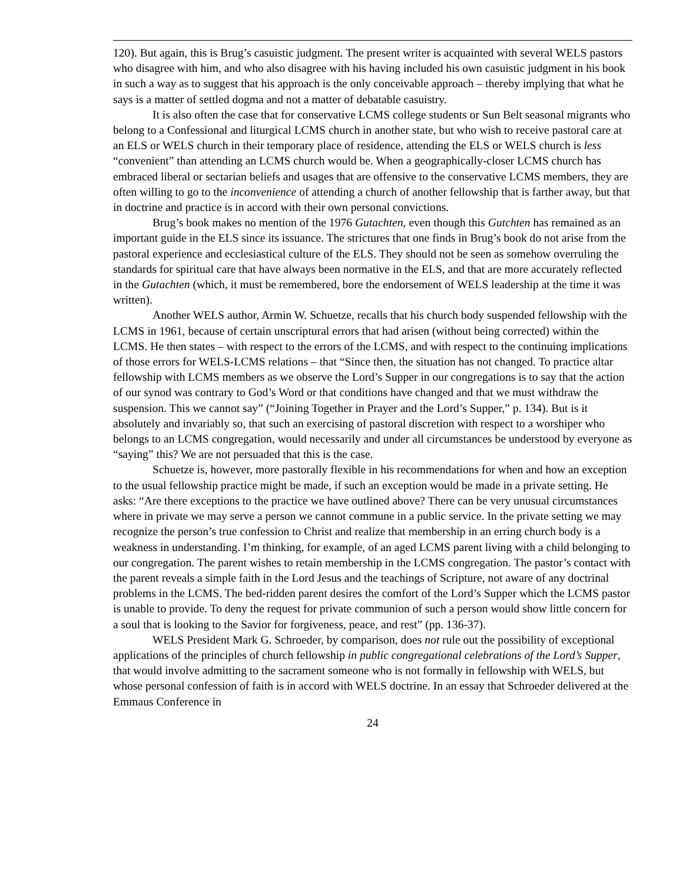120). But again, this is Brug’s casuistic judgment. The present writer is acquainted with several WELS pastors who disagree with him, and who also disagree with his having included his own casuistic judgment in his book in such a way as to suggest that his approach is the only conceivable approach – thereby implying that what he says is a matter of settled dogma and not a matter of debatable casuistry.
It is also often the case that for conservative LCMS college students or Sun Belt seasonal migrants who belong to a Confessional and liturgical LCMS church in another state, but who wish to receive pastoral care at an ELS or WELS church in their temporary place of residence, attending the ELS or WELS church is less “convenient” than attending an LCMS church would be. When a geographically-closer LCMS church has embraced liberal or sectarian beliefs and usages that are offensive to the conservative LCMS members, they are often willing to go to the inconvenience of attending a church of another fellowship that is farther away, but that in doctrine and practice is in accord with their own personal convictions.
Brug’s book makes no mention of the 1976 Gutachten, even though this Gutchten has remained as an important guide in the ELS since its issuance. The strictures that one finds in Brug’s book do not arise from the pastoral experience and ecclesiastical culture of the ELS. They should not be seen as somehow overruling the standards for spiritual care that have always been normative in the ELS, and that are more accurately reflected in the Gutachten (which, it must be remembered, bore the endorsement of WELS leadership at the time it was written).
Another WELS author, Armin W. Schuetze, recalls that his church body suspended fellowship with the LCMS in 1961, because of certain unscriptural errors that had arisen (without being corrected) within the LCMS. He then states – with respect to the errors of the LCMS, and with respect to the continuing implications of those errors for WELS-LCMS relations – that “Since then, the situation has not changed. To practice altar fellowship with LCMS members as we observe the Lord’s Supper in our congregations is to say that the action of our synod was contrary to God’s Word or that conditions have changed and that we must withdraw the suspension. This we cannot say” (“Joining Together in Prayer and the Lord’s Supper,” p. 134). But is it absolutely and invariably so, that such an exercising of pastoral discretion with respect to a worshiper who belongs to an LCMS congregation, would necessarily and under all circumstances be understood by everyone as “saying” this? We are not persuaded that this is the case.
Schuetze is, however, more pastorally flexible in his recommendations for when and how an exception to the usual fellowship practice might be made, if such an exception would be made in a private setting. He asks: “Are there exceptions to the practice we have outlined above? There can be very unusual circumstances where in private we may serve a person we cannot commune in a public service. In the private setting we may recognize the person’s true confession to Christ and realize that membership in an erring church body is a weakness in understanding. I’m thinking, for example, of an aged LCMS parent living with a child belonging to our congregation. The parent wishes to retain membership in the LCMS congregation. The pastor’s contact with the parent reveals a simple faith in the Lord Jesus and the teachings of Scripture, not aware of any doctrinal problems in the LCMS. The bed-ridden parent desires the comfort of the Lord’s Supper which the LCMS pastor is unable to provide. To deny the request for private communion of such a person would show little concern for a soul that is looking to the Savior for forgiveness, peace, and rest” (pp. 136-37).
WELS President Mark G. Schroeder, by comparison, does not rule out the possibility of exceptional applications of the principles of church fellowship in public congregational celebrations of the Lord’s Supper, that would involve admitting to the sacrament someone who is not formally in fellowship with WELS, but whose personal confession of faith is in accord with WELS doctrine. In an essay that Schroeder delivered at the Emmaus Conference in
24